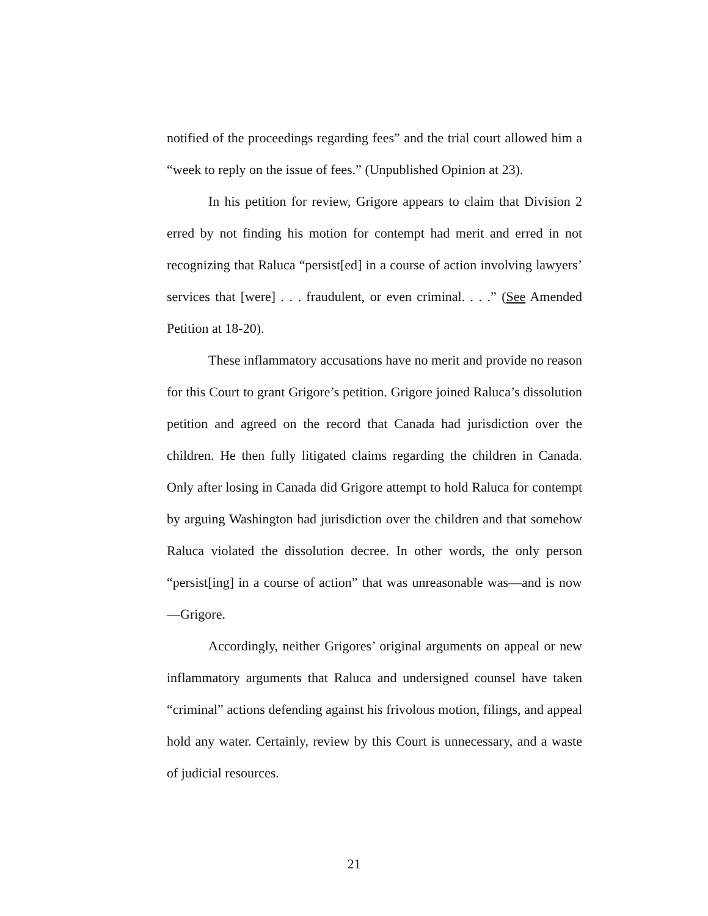notified of the proceedings regarding fees” and the trial court allowed him a “week to reply on the issue of fees.” (Unpublished Opinion at 23).
In his petition for review, Grigore appears to claim that Division 2 erred by not finding his motion for contempt had merit and erred in not recognizing that Raluca “persist[ed] in a course of action involving lawyers’ services that [were] . . . fraudulent, or even criminal. . . .” (See Amended Petition at 18-20).
These inflammatory accusations have no merit and provide no reason for this Court to grant Grigore’s petition. Grigore joined Raluca’s dissolution petition and agreed on the record that Canada had jurisdiction over the children. He then fully litigated claims regarding the children in Canada. Only after losing in Canada did Grigore attempt to hold Raluca for contempt by arguing Washington had jurisdiction over the children and that somehow Raluca violated the dissolution decree. In other words, the only person “persist[ing] in a course of action” that was unreasonable was—and is now—Grigore.
Accordingly, neither Grigores’ original arguments on appeal or new inflammatory arguments that Raluca and undersigned counsel have taken “criminal” actions defending against his frivolous motion, filings, and appeal hold any water. Certainly, review by this Court is unnecessary, and a waste of judicial resources.
21